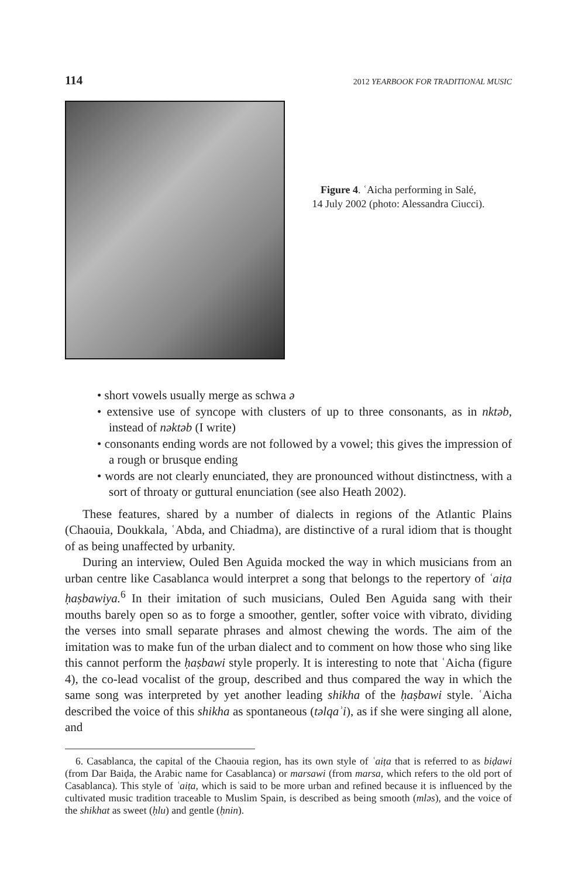114 2012 YEARBOOK FOR TRADITIONAL MUSIC
Figure 4. ʿAicha performing in Salé,
14 July 2002 (photo: Alessandra Ciucci).
• short vowels usually merge as schwa ə
• extensive use of syncope with clusters of up to three consonants, as in nktəb, instead of nəktəb (I write)
• consonants ending words are not followed by a vowel; this gives the impression of a rough or brusque ending
• words are not clearly enunciated, they are pronounced without distinctness, with a sort of throaty or guttural enunciation (see also Heath 2002).
These features, shared by a number of dialects in regions of the Atlantic Plains (Chaouia, Doukkala, ʿAbda, and Chiadma), are distinctive of a rural idiom that is thought of as being unaffected by urbanity.
During an interview, Ouled Ben Aguida mocked the way in which musicians from an urban centre like Casablanca would interpret a song that belongs to the repertory of ʿaiṭa ḥaṣbawiya.<sup>6</sup> In their imitation of such musicians, Ouled Ben Aguida sang with their mouths barely open so as to forge a smoother, gentler, softer voice with vibrato, dividing the verses into small separate phrases and almost chewing the words. The aim of the imitation was to make fun of the urban dialect and to comment on how those who sing like this cannot perform the ḥaṣbawi style properly. It is interesting to note that ʿAicha (figure 4), the co-lead vocalist of the group, described and thus compared the way in which the same song was interpreted by yet another leading shikha of the ḥaṣbawi style. ʿAicha described the voice of this shikha as spontaneous (təlqaʾi), as if she were singing all alone, and
6. Casablanca, the capital of the Chaouia region, has its own style of ʿaiṭa that is referred to as biḍawi (from Dar Baiḍa, the Arabic name for Casablanca) or marsawi (from marsa, which refers to the old port of Casablanca). This style of ʿaiṭa, which is said to be more urban and refined because it is influenced by the cultivated music tradition traceable to Muslim Spain, is described as being smooth (mləs), and the voice of the shikhat as sweet (ḥlu) and gentle (ḥnin).